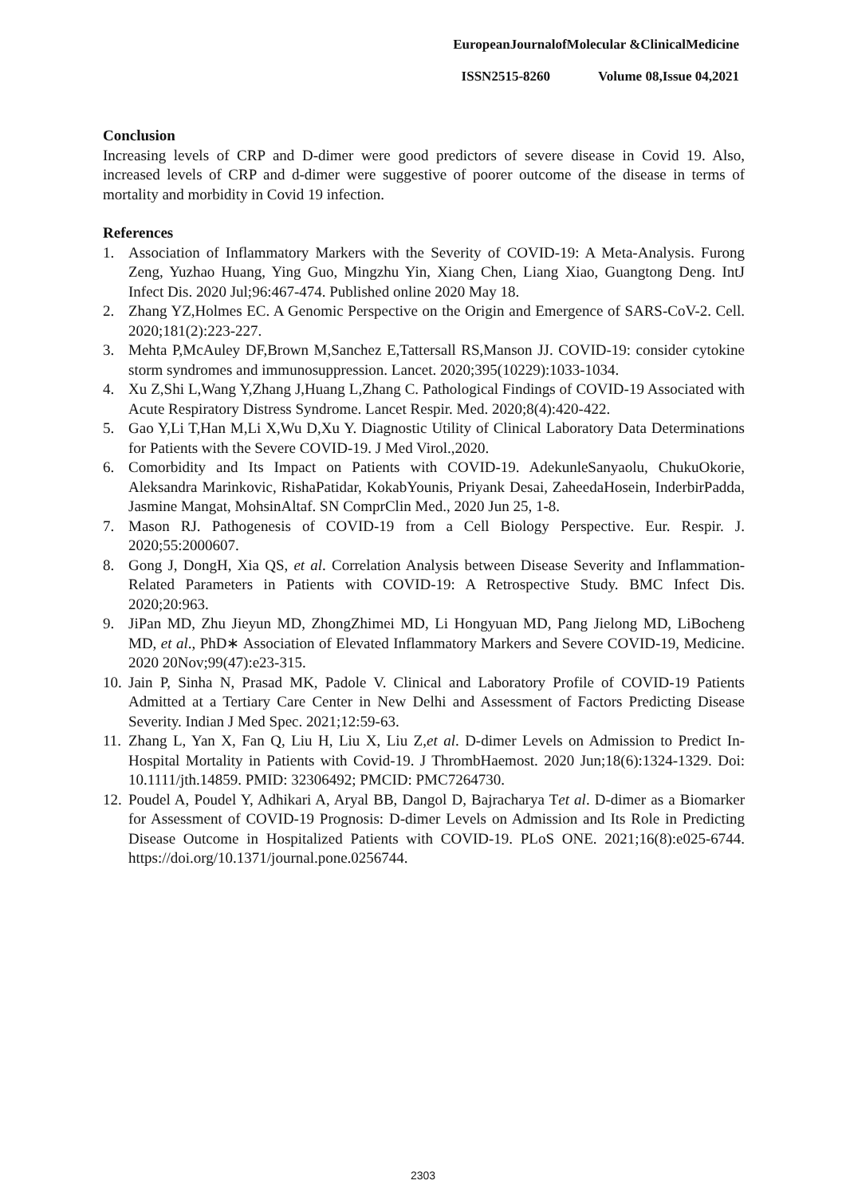EuropeanJournalofMolecular &ClinicalMedicine
ISSN2515-8260 Volume 08,Issue 04,2021
Conclusion
Increasing levels of CRP and D-dimer were good predictors of severe disease in Covid 19. Also, increased levels of CRP and d-dimer were suggestive of poorer outcome of the disease in terms of mortality and morbidity in Covid 19 infection.
References
1. Association of Inflammatory Markers with the Severity of COVID-19: A Meta-Analysis. Furong Zeng, Yuzhao Huang, Ying Guo, Mingzhu Yin, Xiang Chen, Liang Xiao, Guangtong Deng. IntJ Infect Dis. 2020 Jul;96:467-474. Published online 2020 May 18.
2. Zhang YZ,Holmes EC. A Genomic Perspective on the Origin and Emergence of SARS-CoV-2. Cell. 2020;181(2):223-227.
3. Mehta P,McAuley DF,Brown M,Sanchez E,Tattersall RS,Manson JJ. COVID-19: consider cytokine storm syndromes and immunosuppression. Lancet. 2020;395(10229):1033-1034.
4. Xu Z,Shi L,Wang Y,Zhang J,Huang L,Zhang C. Pathological Findings of COVID-19 Associated with Acute Respiratory Distress Syndrome. Lancet Respir. Med. 2020;8(4):420-422.
5. Gao Y,Li T,Han M,Li X,Wu D,Xu Y. Diagnostic Utility of Clinical Laboratory Data Determinations for Patients with the Severe COVID-19. J Med Virol.,2020.
6. Comorbidity and Its Impact on Patients with COVID-19. AdekunleSanyaolu, ChukuOkorie, Aleksandra Marinkovic, RishaPatidar, KokabYounis, Priyank Desai, ZaheedaHosein, InderbirPadda, Jasmine Mangat, MohsinAltaf. SN ComprClin Med., 2020 Jun 25, 1-8.
7. Mason RJ. Pathogenesis of COVID-19 from a Cell Biology Perspective. Eur. Respir. J. 2020;55:2000607.
8. Gong J, DongH, Xia QS, et al. Correlation Analysis between Disease Severity and Inflammation-Related Parameters in Patients with COVID-19: A Retrospective Study. BMC Infect Dis. 2020;20:963.
9. JiPan MD, Zhu Jieyun MD, ZhongZhimei MD, Li Hongyuan MD, Pang Jielong MD, LiBocheng MD, et al., PhD∗ Association of Elevated Inflammatory Markers and Severe COVID-19, Medicine. 2020 20Nov;99(47):e23-315.
10. Jain P, Sinha N, Prasad MK, Padole V. Clinical and Laboratory Profile of COVID-19 Patients Admitted at a Tertiary Care Center in New Delhi and Assessment of Factors Predicting Disease Severity. Indian J Med Spec. 2021;12:59-63.
11. Zhang L, Yan X, Fan Q, Liu H, Liu X, Liu Z,et al. D-dimer Levels on Admission to Predict In-Hospital Mortality in Patients with Covid-19. J ThrombHaemost. 2020 Jun;18(6):1324-1329. Doi: 10.1111/jth.14859. PMID: 32306492; PMCID: PMC7264730.
12. Poudel A, Poudel Y, Adhikari A, Aryal BB, Dangol D, Bajracharya Tet al. D-dimer as a Biomarker for Assessment of COVID-19 Prognosis: D-dimer Levels on Admission and Its Role in Predicting Disease Outcome in Hospitalized Patients with COVID-19. PLoS ONE. 2021;16(8):e025-6744. https://doi.org/10.1371/journal.pone.0256744.
2303